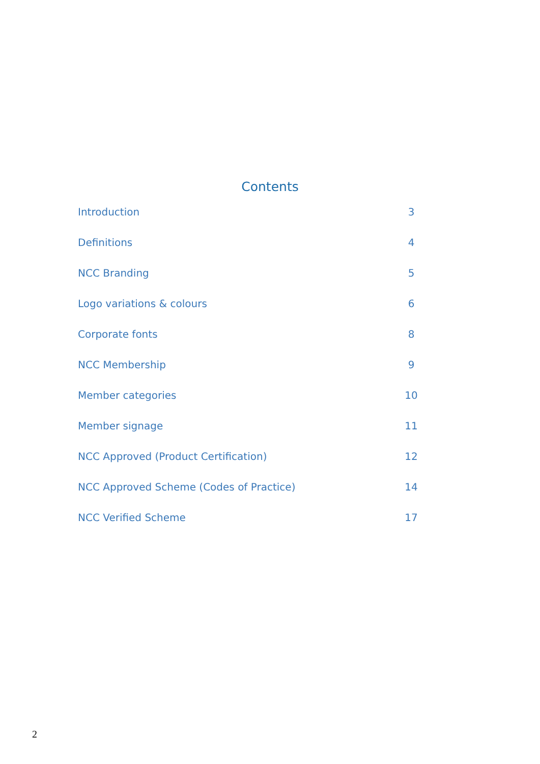Contents
Introduction 3
Definitions 4
NCC Branding 5
Logo variations & colours 6
Corporate fonts 8
NCC Membership 9
Member categories 10
Member signage 11
NCC Approved (Product Certification) 12
NCC Approved Scheme (Codes of Practice) 14
NCC Verified Scheme 17
2